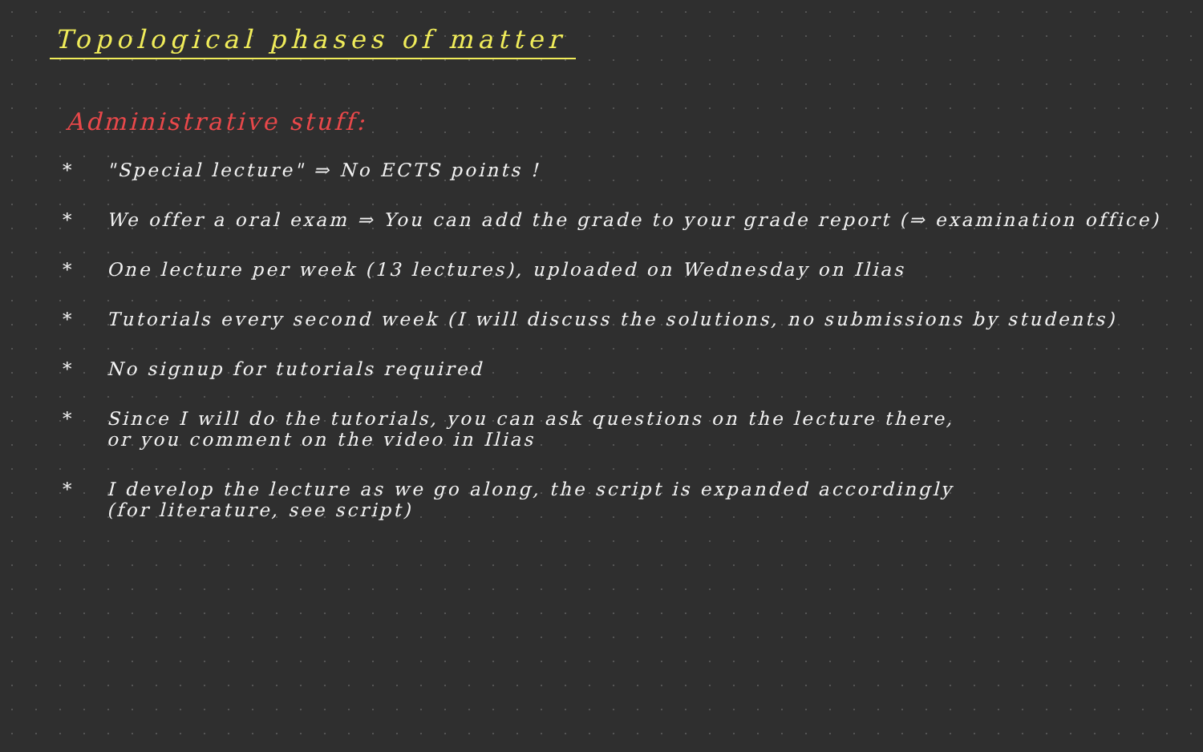Topological phases of matter
Administrative stuff:
* "Special lecture" ⇒ No ECTS points !
* We offer a oral exam ⇒ You can add the grade to your grade report (⇒ examination office)
* One lecture per week (13 lectures), uploaded on Wednesday on Ilias
* Tutorials every second week (I will discuss the solutions, no submissions by students)
* No signup for tutorials required
* Since I will do the tutorials, you can ask questions on the lecture there,
or you comment on the video in Ilias
* I develop the lecture as we go along, the script is expanded accordingly
(for literature, see script)